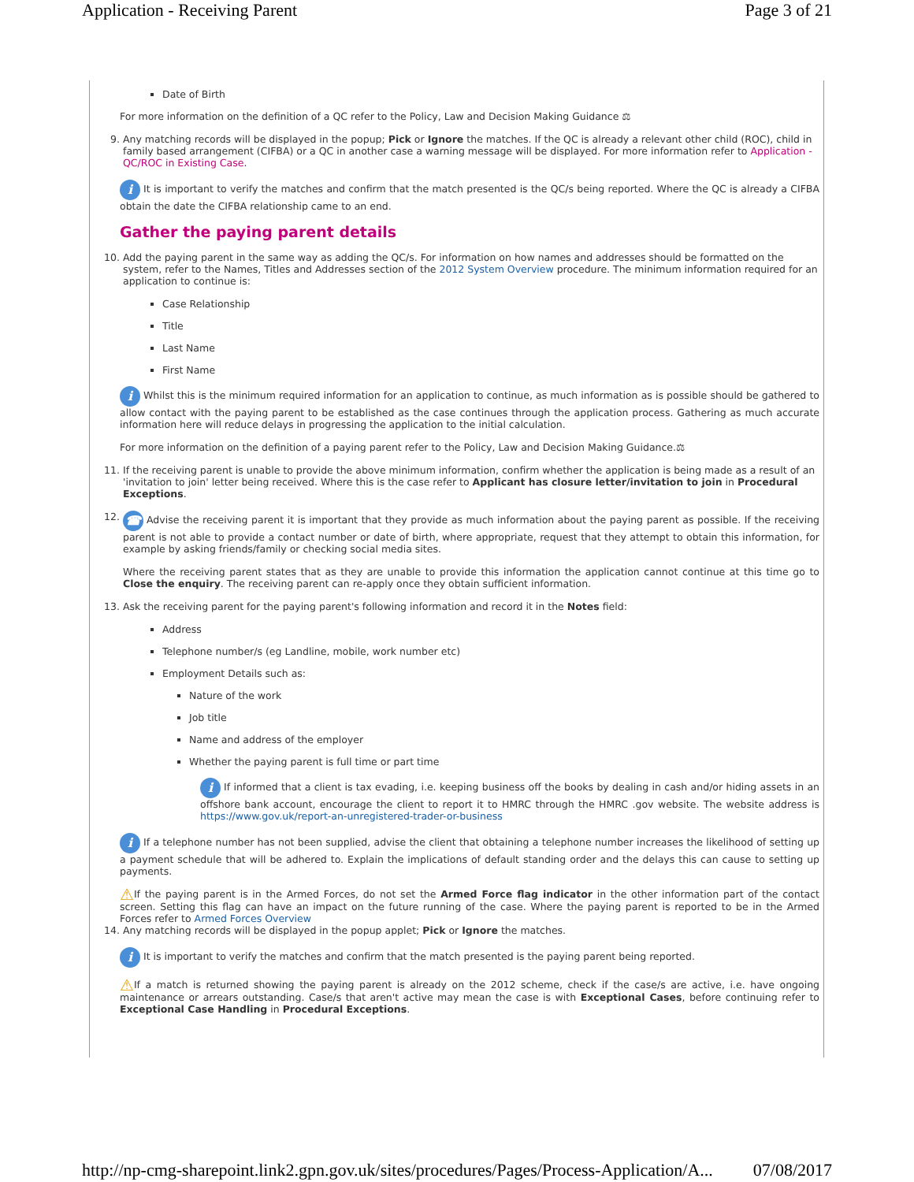Application - Receiving Parent Page 3 of 21
Date of Birth
For more information on the definition of a QC refer to the Policy, Law and Decision Making Guidance ⚖
9. Any matching records will be displayed in the popup; Pick or Ignore the matches. If the QC is already a relevant other child (ROC), child in family based arrangement (CIFBA) or a QC in another case a warning message will be displayed. For more information refer to Application - QC/ROC in Existing Case.
i It is important to verify the matches and confirm that the match presented is the QC/s being reported. Where the QC is already a CIFBA obtain the date the CIFBA relationship came to an end.
Gather the paying parent details
10. Add the paying parent in the same way as adding the QC/s. For information on how names and addresses should be formatted on the system, refer to the Names, Titles and Addresses section of the 2012 System Overview procedure. The minimum information required for an application to continue is:
Case Relationship
Title
Last Name
First Name
i Whilst this is the minimum required information for an application to continue, as much information as is possible should be gathered to allow contact with the paying parent to be established as the case continues through the application process. Gathering as much accurate information here will reduce delays in progressing the application to the initial calculation.
For more information on the definition of a paying parent refer to the Policy, Law and Decision Making Guidance.⚖
11. If the receiving parent is unable to provide the above minimum information, confirm whether the application is being made as a result of an 'invitation to join' letter being received. Where this is the case refer to Applicant has closure letter/invitation to join in Procedural Exceptions.
12.
☎ Advise the receiving parent it is important that they provide as much information about the paying parent as possible. If the receiving parent is not able to provide a contact number or date of birth, where appropriate, request that they attempt to obtain this information, for example by asking friends/family or checking social media sites.
Where the receiving parent states that as they are unable to provide this information the application cannot continue at this time go to Close the enquiry. The receiving parent can re-apply once they obtain sufficient information.
13. Ask the receiving parent for the paying parent's following information and record it in the Notes field:
Address
Telephone number/s (eg Landline, mobile, work number etc)
Employment Details such as:
Nature of the work
Job title
Name and address of the employer
Whether the paying parent is full time or part time
i If informed that a client is tax evading, i.e. keeping business off the books by dealing in cash and/or hiding assets in an offshore bank account, encourage the client to report it to HMRC through the HMRC .gov website. The website address is https://www.gov.uk/report-an-unregistered-trader-or-business
i If a telephone number has not been supplied, advise the client that obtaining a telephone number increases the likelihood of setting up a payment schedule that will be adhered to. Explain the implications of default standing order and the delays this can cause to setting up payments.
⚠If the paying parent is in the Armed Forces, do not set the Armed Force flag indicator in the other information part of the contact screen. Setting this flag can have an impact on the future running of the case. Where the paying parent is reported to be in the Armed Forces refer to Armed Forces Overview
14. Any matching records will be displayed in the popup applet; Pick or Ignore the matches.
i It is important to verify the matches and confirm that the match presented is the paying parent being reported.
⚠If a match is returned showing the paying parent is already on the 2012 scheme, check if the case/s are active, i.e. have ongoing maintenance or arrears outstanding. Case/s that aren't active may mean the case is with Exceptional Cases, before continuing refer to Exceptional Case Handling in Procedural Exceptions.
http://np-cmg-sharepoint.link2.gpn.gov.uk/sites/procedures/Pages/Process-Application/A... 07/08/2017